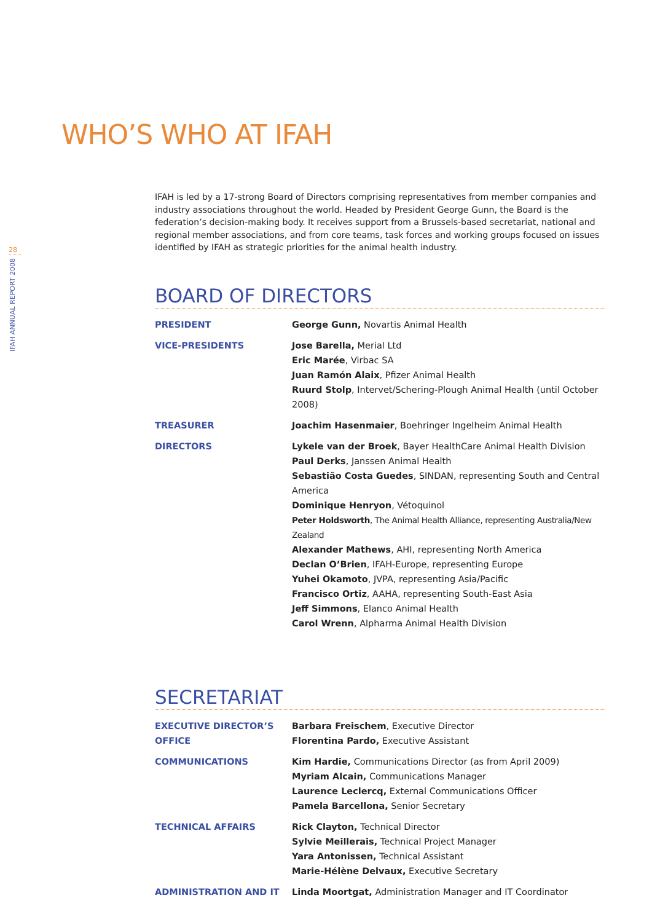28
IFAH ANNUAL REPORT 2008
WHO’S WHO AT IFAH
IFAH is led by a 17-strong Board of Directors comprising representatives from member companies and industry associations throughout the world. Headed by President George Gunn, the Board is the federation’s decision-making body. It receives support from a Brussels-based secretariat, national and regional member associations, and from core teams, task forces and working groups focused on issues identified by IFAH as strategic priorities for the animal health industry.
BOARD OF DIRECTORS
PRESIDENT George Gunn, Novartis Animal Health
VICE-PRESIDENTS Jose Barella, Merial Ltd
Eric Marée, Virbac SA
Juan Ramón Alaix, Pfizer Animal Health
Ruurd Stolp, Intervet/Schering-Plough Animal Health (until October 2008)
TREASURER Joachim Hasenmaier, Boehringer Ingelheim Animal Health
DIRECTORS Lykele van der Broek, Bayer HealthCare Animal Health Division
Paul Derks, Janssen Animal Health
Sebastião Costa Guedes, SINDAN, representing South and Central America
Dominique Henryon, Vétoquinol
Peter Holdsworth, The Animal Health Alliance, representing Australia/New Zealand
Alexander Mathews, AHI, representing North America
Declan O’Brien, IFAH-Europe, representing Europe
Yuhei Okamoto, JVPA, representing Asia/Pacific
Francisco Ortiz, AAHA, representing South-East Asia
Jeff Simmons, Elanco Animal Health
Carol Wrenn, Alpharma Animal Health Division
SECRETARIAT
EXECUTIVE DIRECTOR’S OFFICE
Barbara Freischem, Executive Director
Florentina Pardo, Executive Assistant
COMMUNICATIONS Kim Hardie, Communications Director (as from April 2009)
Myriam Alcain, Communications Manager
Laurence Leclercq, External Communications Officer
Pamela Barcellona, Senior Secretary
TECHNICAL AFFAIRS Rick Clayton, Technical Director
Sylvie Meillerais, Technical Project Manager
Yara Antonissen, Technical Assistant
Marie-Hélène Delvaux, Executive Secretary
ADMINISTRATION AND IT Linda Moortgat, Administration Manager and IT Coordinator